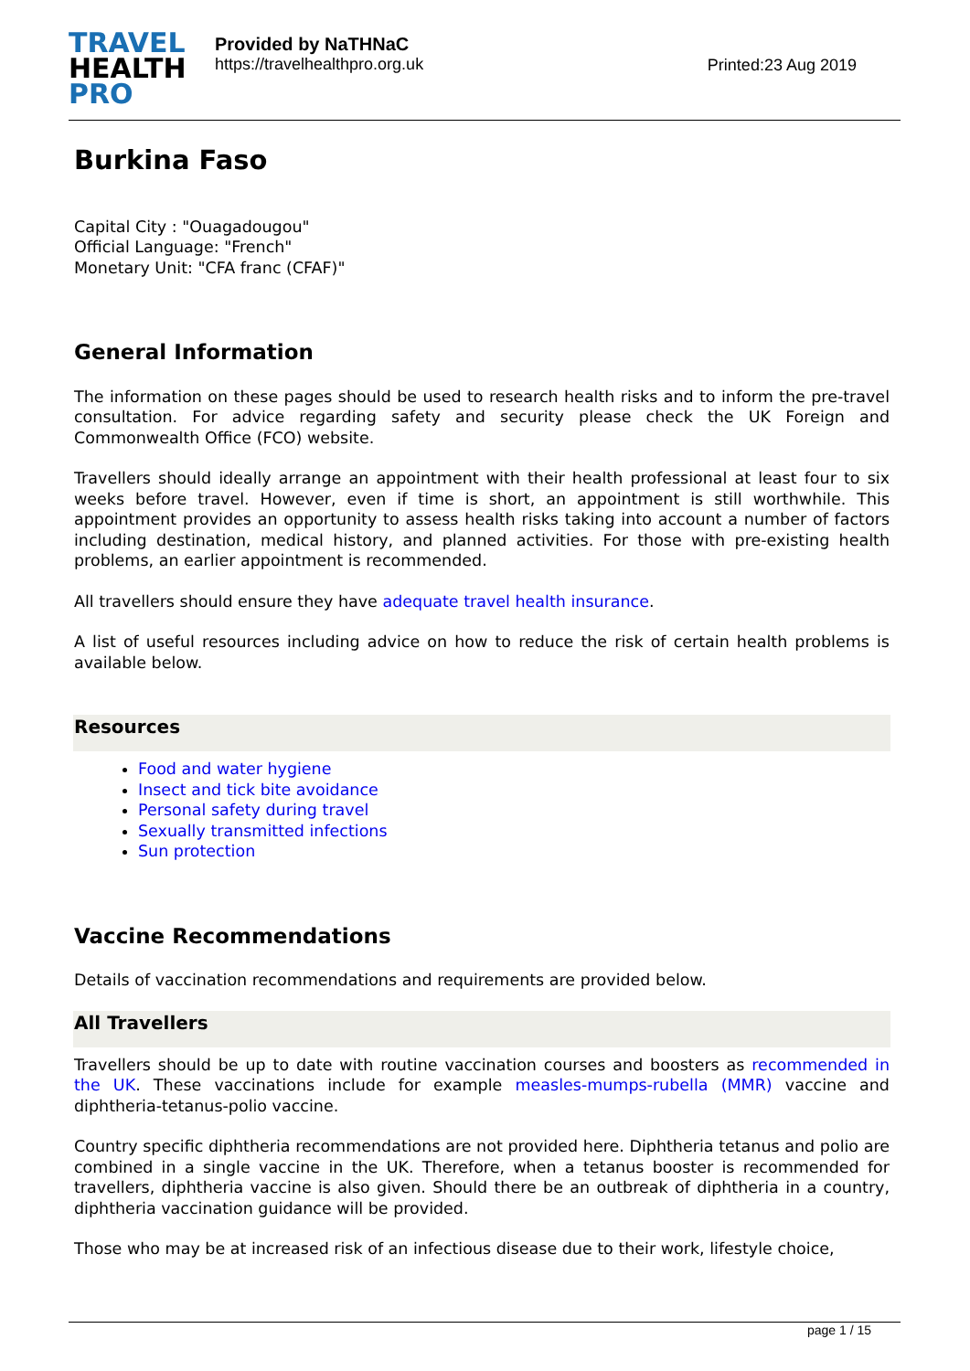TRAVEL
HEALTH
PRO
Provided by NaTHNaC
https://travelhealthpro.org.uk
Printed:23 Aug 2019
Burkina Faso
Capital City : "Ouagadougou"
Official Language: "French"
Monetary Unit: "CFA franc (CFAF)"
General Information
The information on these pages should be used to research health risks and to inform the pre-travel consultation. For advice regarding safety and security please check the UK Foreign and Commonwealth Office (FCO) website.
Travellers should ideally arrange an appointment with their health professional at least four to six weeks before travel. However, even if time is short, an appointment is still worthwhile. This appointment provides an opportunity to assess health risks taking into account a number of factors including destination, medical history, and planned activities. For those with pre-existing health problems, an earlier appointment is recommended.
All travellers should ensure they have adequate travel health insurance.
A list of useful resources including advice on how to reduce the risk of certain health problems is available below.
Resources
Food and water hygiene
Insect and tick bite avoidance
Personal safety during travel
Sexually transmitted infections
Sun protection
Vaccine Recommendations
Details of vaccination recommendations and requirements are provided below.
All Travellers
Travellers should be up to date with routine vaccination courses and boosters as recommended in the UK. These vaccinations include for example measles-mumps-rubella (MMR) vaccine and diphtheria-tetanus-polio vaccine.
Country specific diphtheria recommendations are not provided here. Diphtheria tetanus and polio are combined in a single vaccine in the UK. Therefore, when a tetanus booster is recommended for travellers, diphtheria vaccine is also given. Should there be an outbreak of diphtheria in a country, diphtheria vaccination guidance will be provided.
Those who may be at increased risk of an infectious disease due to their work, lifestyle choice,
page 1 / 15